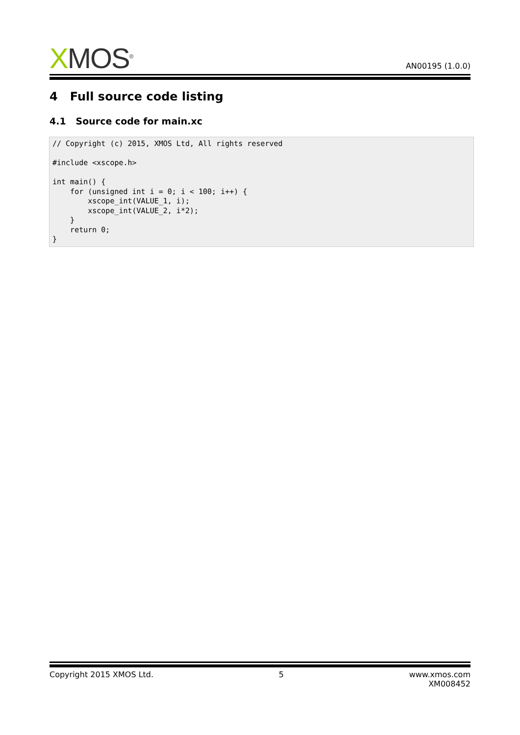XMOS<sup>®</sup>
AN00195 (1.0.0)
4 Full source code listing
4.1 Source code for main.xc
// Copyright (c) 2015, XMOS Ltd, All rights reserved

#include <xscope.h>

int main() {
    for (unsigned int i = 0; i < 100; i++) {
        xscope_int(VALUE_1, i);
        xscope_int(VALUE_2, i*2);
    }
    return 0;
}
Copyright 2015 XMOS Ltd. 5 www.xmos.com
XM008452